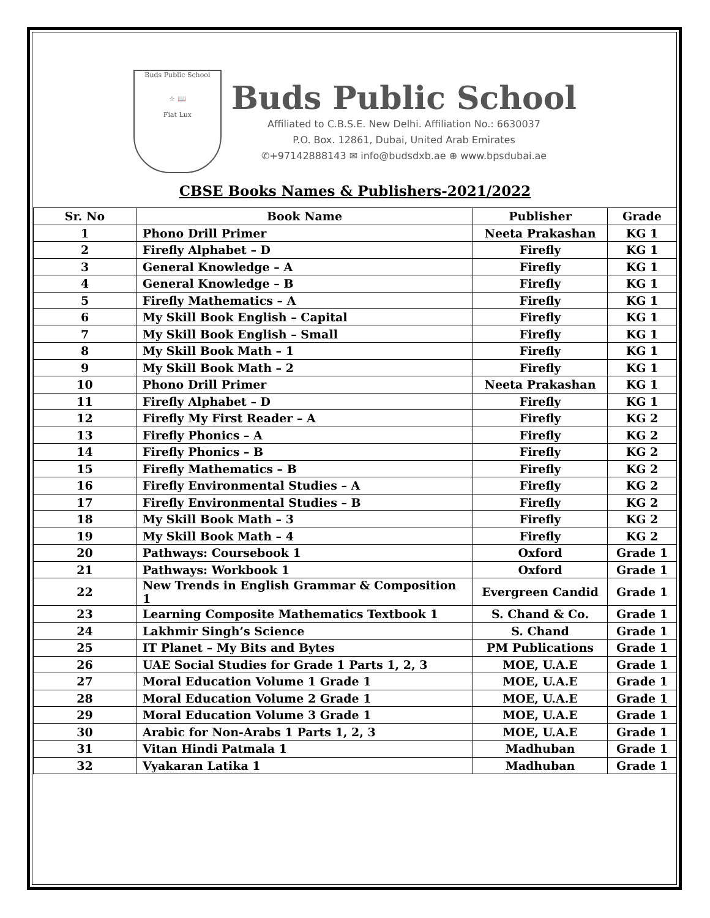Buds Public School
☆ 📖
Fiat Lux
Buds Public School
Affiliated to C.B.S.E. New Delhi. Affiliation No.: 6630037
P.O. Box. 12861, Dubai, United Arab Emirates
✆+97142888143 ✉ info@budsdxb.ae ⊕ www.bpsdubai.ae
CBSE Books Names & Publishers-2021/2022
| Sr. No | Book Name | Publisher | Grade |
| --- | --- | --- | --- |
| 1 | Phono Drill Primer | Neeta Prakashan | KG 1 |
| 2 | Firefly Alphabet – D | Firefly | KG 1 |
| 3 | General Knowledge – A | Firefly | KG 1 |
| 4 | General Knowledge – B | Firefly | KG 1 |
| 5 | Firefly Mathematics – A | Firefly | KG 1 |
| 6 | My Skill Book English – Capital | Firefly | KG 1 |
| 7 | My Skill Book English – Small | Firefly | KG 1 |
| 8 | My Skill Book Math – 1 | Firefly | KG 1 |
| 9 | My Skill Book Math – 2 | Firefly | KG 1 |
| 10 | Phono Drill Primer | Neeta Prakashan | KG 1 |
| 11 | Firefly Alphabet – D | Firefly | KG 1 |
| 12 | Firefly My First Reader – A | Firefly | KG 2 |
| 13 | Firefly Phonics – A | Firefly | KG 2 |
| 14 | Firefly Phonics – B | Firefly | KG 2 |
| 15 | Firefly Mathematics – B | Firefly | KG 2 |
| 16 | Firefly Environmental Studies – A | Firefly | KG 2 |
| 17 | Firefly Environmental Studies – B | Firefly | KG 2 |
| 18 | My Skill Book Math – 3 | Firefly | KG 2 |
| 19 | My Skill Book Math – 4 | Firefly | KG 2 |
| 20 | Pathways: Coursebook 1 | Oxford | Grade 1 |
| 21 | Pathways: Workbook 1 | Oxford | Grade 1 |
| 22 | New Trends in English Grammar & Composition 1 | Evergreen Candid | Grade 1 |
| 23 | Learning Composite Mathematics Textbook 1 | S. Chand & Co. | Grade 1 |
| 24 | Lakhmir Singh’s Science | S. Chand | Grade 1 |
| 25 | IT Planet – My Bits and Bytes | PM Publications | Grade 1 |
| 26 | UAE Social Studies for Grade 1 Parts 1, 2, 3 | MOE, U.A.E | Grade 1 |
| 27 | Moral Education Volume 1 Grade 1 | MOE, U.A.E | Grade 1 |
| 28 | Moral Education Volume 2 Grade 1 | MOE, U.A.E | Grade 1 |
| 29 | Moral Education Volume 3 Grade 1 | MOE, U.A.E | Grade 1 |
| 30 | Arabic for Non-Arabs 1 Parts 1, 2, 3 | MOE, U.A.E | Grade 1 |
| 31 | Vitan Hindi Patmala 1 | Madhuban | Grade 1 |
| 32 | Vyakaran Latika 1 | Madhuban | Grade 1 |